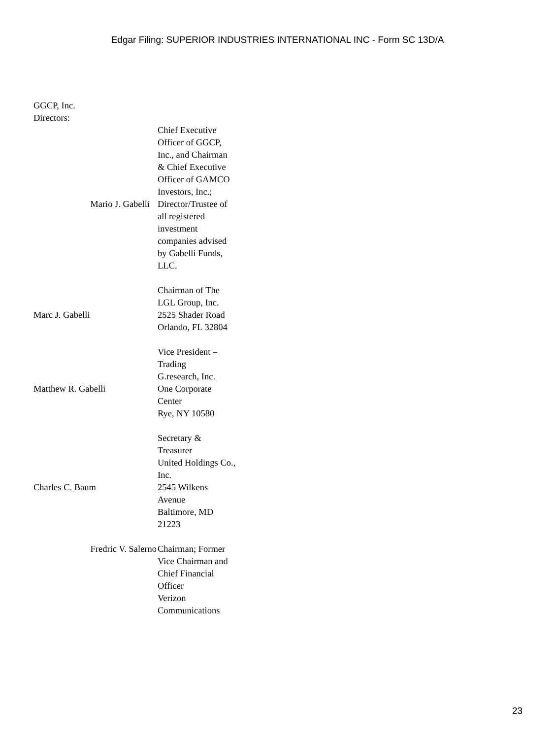Edgar Filing: SUPERIOR INDUSTRIES INTERNATIONAL INC - Form SC 13D/A
GGCP, Inc.
Directors:
| Mario J. Gabelli | Chief Executive Officer of GGCP, Inc., and Chairman & Chief Executive Officer of GAMCO Investors, Inc.; Director/Trustee of all registered investment companies advised by Gabelli Funds, LLC. |
| Marc J. Gabelli | Chairman of The LGL Group, Inc. 2525 Shader Road Orlando, FL 32804 |
| Matthew R. Gabelli | Vice President – Trading G.research, Inc. One Corporate Center Rye, NY 10580 |
| Charles C. Baum | Secretary & Treasurer United Holdings Co., Inc. 2545 Wilkens Avenue Baltimore, MD 21223 |
| Fredric V. Salerno | Chairman; Former Vice Chairman and Chief Financial Officer Verizon Communications |
23